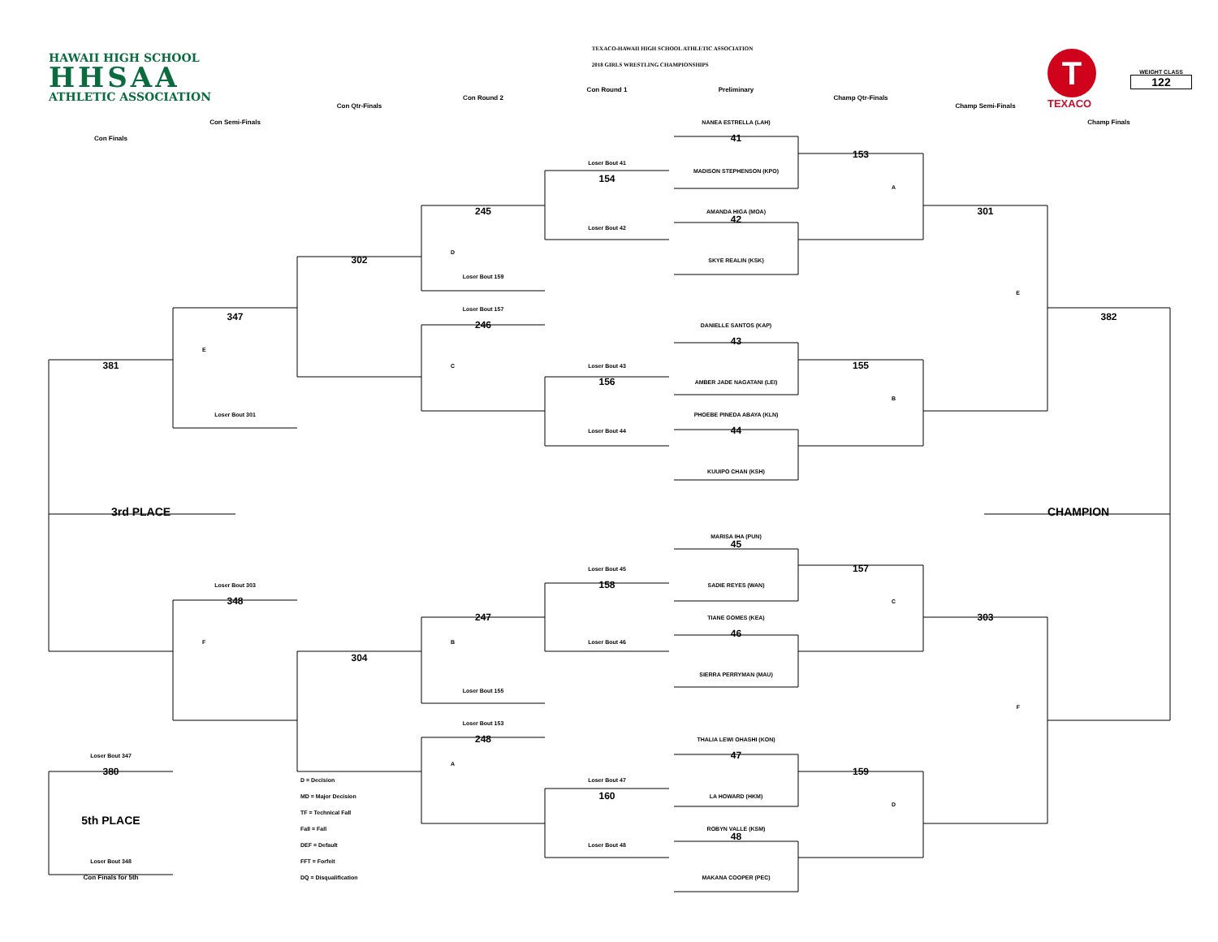HAWAII HIGH SCHOOL
HHSAA
ATHLETIC ASSOCIATION
TEXACO-HAWAII HIGH SCHOOL ATHLETIC ASSOCIATION
2018 GIRLS WRESTLING CHAMPIONSHIPS
T
TEXACO
WEIGHT CLASS
122
Con Finals
Con Semi-Finals
Con Qtr-Finals
Con Round 2
Con Round 1
Preliminary
Champ Qtr-Finals
Champ Semi-Finals
Champ Finals
NANEA ESTRELLA (LAH)
41
MADISON STEPHENSON (KPO)
AMANDA HIGA (MOA)
42
SKYE REALIN (KSK)
DANIELLE SANTOS (KAP)
43
AMBER JADE NAGATANI (LEI)
PHOEBE PINEDA ABAYA (KLN)
44
KUUIPO CHAN (KSH)
MARISA IHA (PUN)
45
SADIE REYES (WAN)
TIANE GOMES (KEA)
46
SIERRA PERRYMAN (MAU)
THALIA LEWI OHASHI (KON)
47
LA HOWARD (HKM)
ROBYN VALLE (KSM)
48
MAKANA COOPER (PEC)
153
A
155
B
157
C
159
D
301
E
303
F
382
CHAMPION
Loser Bout 41
154
Loser Bout 42
Loser Bout 43
156
Loser Bout 44
Loser Bout 45
158
Loser Bout 46
Loser Bout 47
160
Loser Bout 48
245
D
Loser Bout 159
Loser Bout 157
246
C
247
B
Loser Bout 155
Loser Bout 153
248
A
302
304
D = Decision
MD = Major Decision
TF = Technical Fall
Fall = Fall
DEF = Default
FFT = Forfeit
DQ = Disqualification
347
E
Loser Bout 301
Loser Bout 303
348
F
381
3rd PLACE
Loser Bout 347
380
5th PLACE
Loser Bout 348
Con Finals for 5th